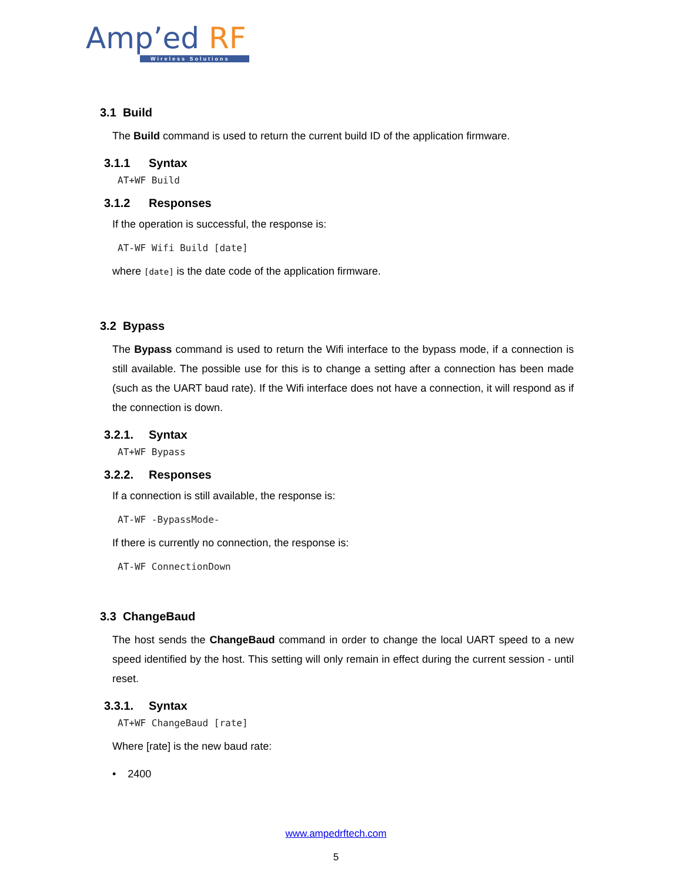Amp’ed RF
Wireless Solutions
3.1 Build
The Build command is used to return the current build ID of the application firmware.
3.1.1 Syntax
AT+WF Build
3.1.2 Responses
If the operation is successful, the response is:
AT-WF Wifi Build [date]
where [date] is the date code of the application firmware.
3.2 Bypass
The Bypass command is used to return the Wifi interface to the bypass mode, if a connection is still available. The possible use for this is to change a setting after a connection has been made (such as the UART baud rate). If the Wifi interface does not have a connection, it will respond as if the connection is down.
3.2.1. Syntax
AT+WF Bypass
3.2.2. Responses
If a connection is still available, the response is:
AT-WF -BypassMode-
If there is currently no connection, the response is:
AT-WF ConnectionDown
3.3 ChangeBaud
The host sends the ChangeBaud command in order to change the local UART speed to a new speed identified by the host. This setting will only remain in effect during the current session - until reset.
3.3.1. Syntax
AT+WF ChangeBaud [rate]
Where [rate] is the new baud rate:
• 2400
www.ampedrftech.com
5